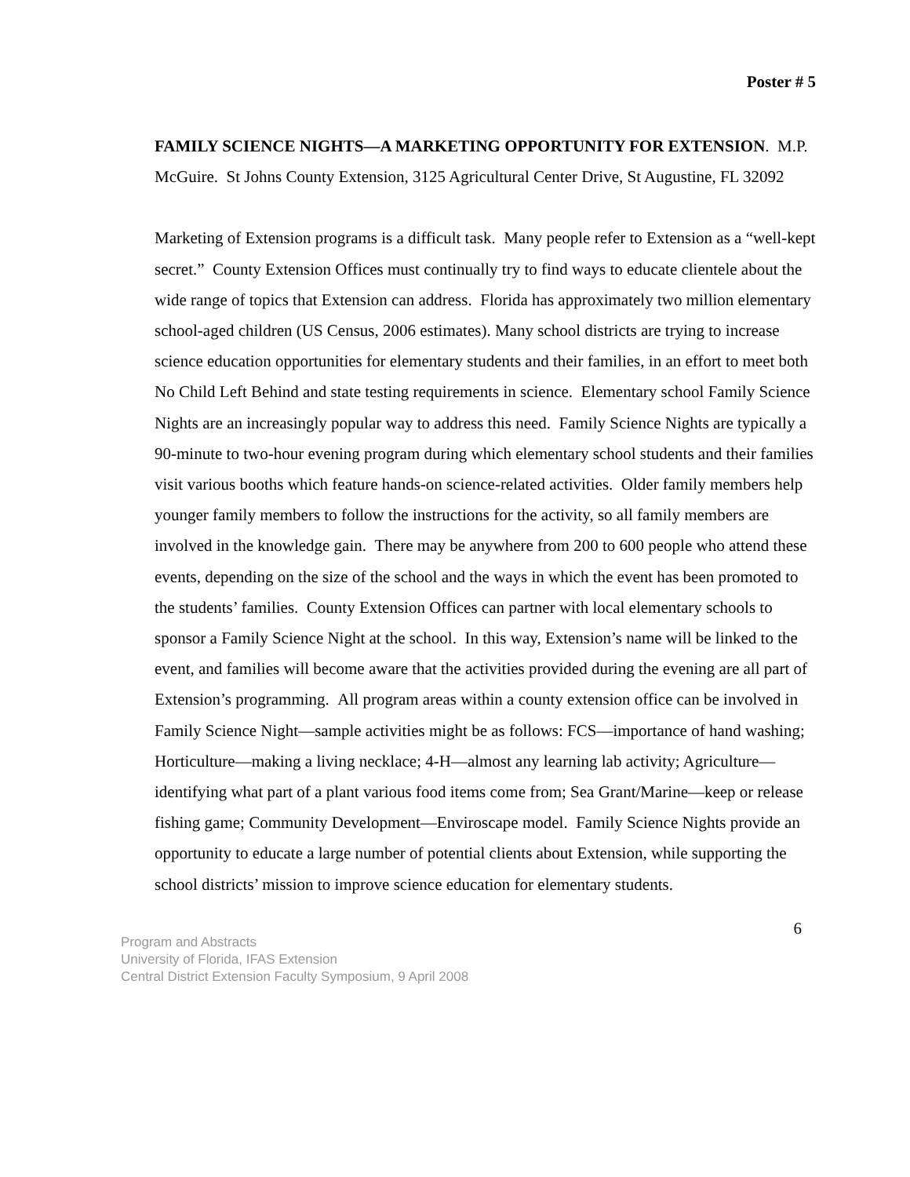Poster # 5
FAMILY SCIENCE NIGHTS—A MARKETING OPPORTUNITY FOR EXTENSION. M.P. McGuire. St Johns County Extension, 3125 Agricultural Center Drive, St Augustine, FL 32092
Marketing of Extension programs is a difficult task. Many people refer to Extension as a “well-kept secret.” County Extension Offices must continually try to find ways to educate clientele about the wide range of topics that Extension can address. Florida has approximately two million elementary school-aged children (US Census, 2006 estimates). Many school districts are trying to increase science education opportunities for elementary students and their families, in an effort to meet both No Child Left Behind and state testing requirements in science. Elementary school Family Science Nights are an increasingly popular way to address this need. Family Science Nights are typically a 90-minute to two-hour evening program during which elementary school students and their families visit various booths which feature hands-on science-related activities. Older family members help younger family members to follow the instructions for the activity, so all family members are involved in the knowledge gain. There may be anywhere from 200 to 600 people who attend these events, depending on the size of the school and the ways in which the event has been promoted to the students’ families. County Extension Offices can partner with local elementary schools to sponsor a Family Science Night at the school. In this way, Extension’s name will be linked to the event, and families will become aware that the activities provided during the evening are all part of Extension’s programming. All program areas within a county extension office can be involved in Family Science Night—sample activities might be as follows: FCS—importance of hand washing; Horticulture—making a living necklace; 4-H—almost any learning lab activity; Agriculture—identifying what part of a plant various food items come from; Sea Grant/Marine—keep or release fishing game; Community Development—Enviroscape model. Family Science Nights provide an opportunity to educate a large number of potential clients about Extension, while supporting the school districts’ mission to improve science education for elementary students.
6
Program and Abstracts
University of Florida, IFAS Extension
Central District Extension Faculty Symposium, 9 April 2008